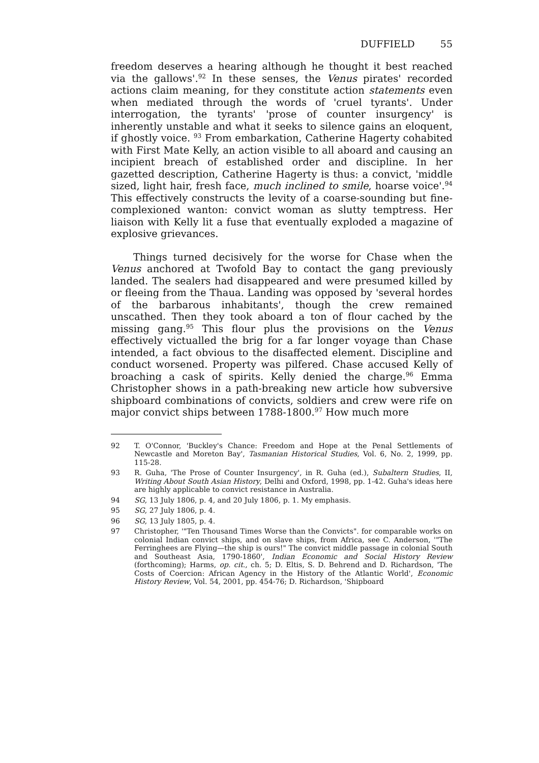DUFFIELD 55
freedom deserves a hearing although he thought it best reached via the gallows'.<sup>92</sup> In these senses, the Venus pirates' recorded actions claim meaning, for they constitute action statements even when mediated through the words of 'cruel tyrants'. Under interrogation, the tyrants' 'prose of counter insurgency' is inherently unstable and what it seeks to silence gains an eloquent, if ghostly voice. <sup>93</sup> From embarkation, Catherine Hagerty cohabited with First Mate Kelly, an action visible to all aboard and causing an incipient breach of established order and discipline. In her gazetted description, Catherine Hagerty is thus: a convict, 'middle sized, light hair, fresh face, much inclined to smile, hoarse voice'.<sup>94</sup> This effectively constructs the levity of a coarse-sounding but fine-complexioned wanton: convict woman as slutty temptress. Her liaison with Kelly lit a fuse that eventually exploded a magazine of explosive grievances.
Things turned decisively for the worse for Chase when the Venus anchored at Twofold Bay to contact the gang previously landed. The sealers had disappeared and were presumed killed by or fleeing from the Thaua. Landing was opposed by 'several hordes of the barbarous inhabitants', though the crew remained unscathed. Then they took aboard a ton of flour cached by the missing gang.<sup>95</sup> This flour plus the provisions on the Venus effectively victualled the brig for a far longer voyage than Chase intended, a fact obvious to the disaffected element. Discipline and conduct worsened. Property was pilfered. Chase accused Kelly of broaching a cask of spirits. Kelly denied the charge.<sup>96</sup> Emma Christopher shows in a path-breaking new article how subversive shipboard combinations of convicts, soldiers and crew were rife on major convict ships between 1788-1800.<sup>97</sup> How much more
92 T. O'Connor, 'Buckley's Chance: Freedom and Hope at the Penal Settlements of Newcastle and Moreton Bay', Tasmanian Historical Studies, Vol. 6, No. 2, 1999, pp. 115-28.
93 R. Guha, 'The Prose of Counter Insurgency', in R. Guha (ed.), Subaltern Studies, II, Writing About South Asian History, Delhi and Oxford, 1998, pp. 1-42. Guha's ideas here are highly applicable to convict resistance in Australia.
94 SG, 13 July 1806, p. 4, and 20 July 1806, p. 1. My emphasis.
95 SG, 27 July 1806, p. 4.
96 SG, 13 July 1805, p. 4.
97 Christopher, '"Ten Thousand Times Worse than the Convicts". for comparable works on colonial Indian convict ships, and on slave ships, from Africa, see C. Anderson, '"The Ferringhees are Flying—the ship is ours!" The convict middle passage in colonial South and Southeast Asia, 1790-1860', Indian Economic and Social History Review (forthcoming); Harms, op. cit., ch. 5; D. Eltis, S. D. Behrend and D. Richardson, 'The Costs of Coercion: African Agency in the History of the Atlantic World', Economic History Review, Vol. 54, 2001, pp. 454-76; D. Richardson, 'Shipboard